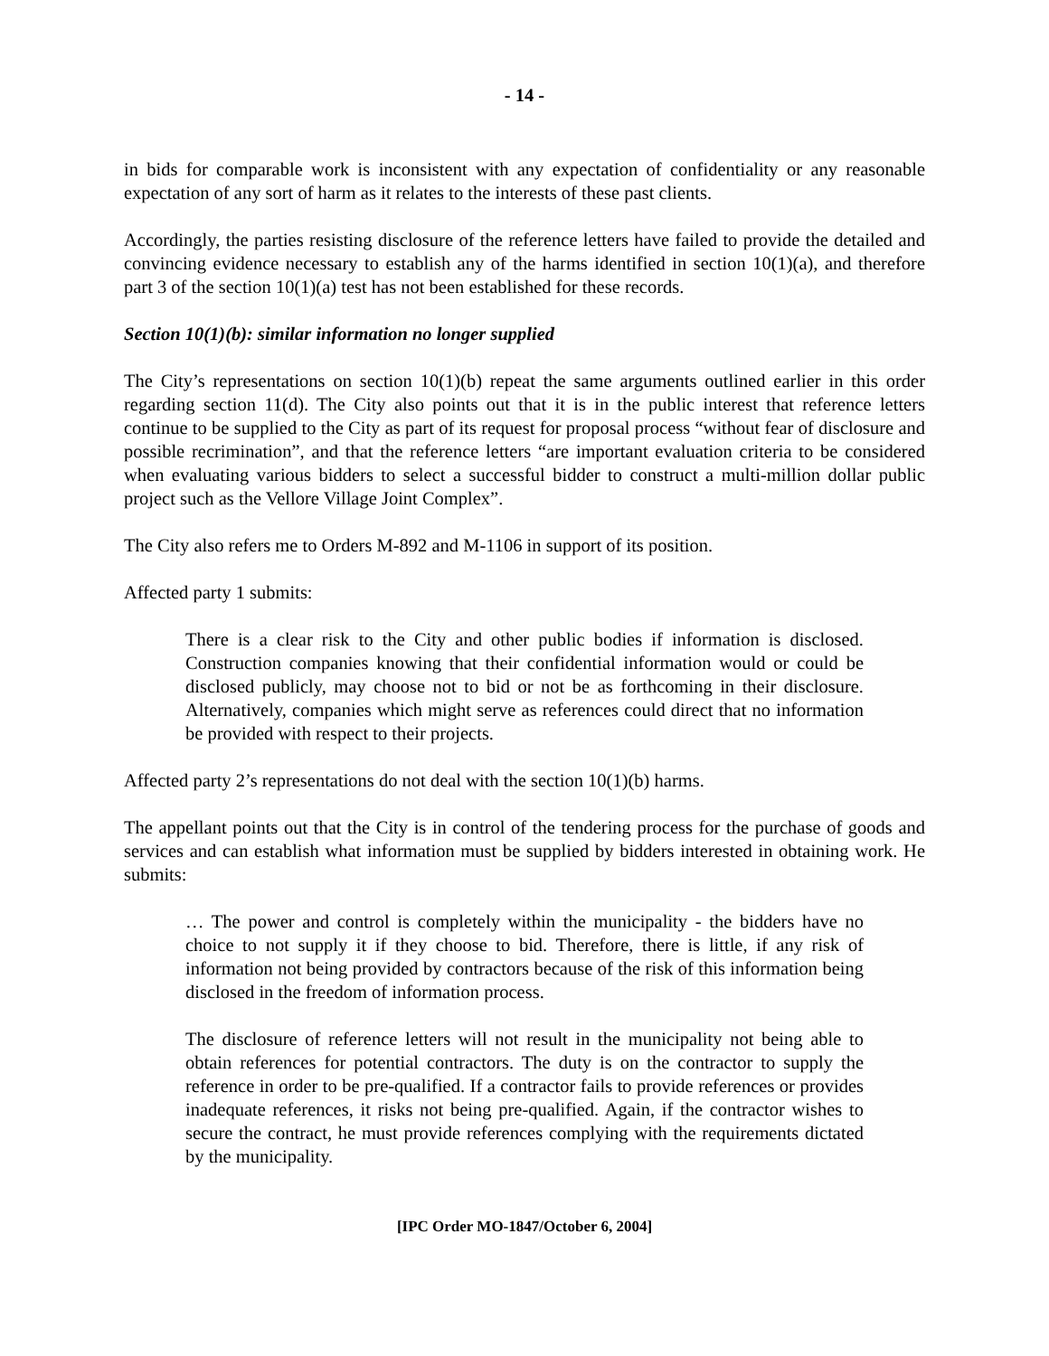- 14 -
in bids for comparable work is inconsistent with any expectation of confidentiality or any reasonable expectation of any sort of harm as it relates to the interests of these past clients.
Accordingly, the parties resisting disclosure of the reference letters have failed to provide the detailed and convincing evidence necessary to establish any of the harms identified in section 10(1)(a), and therefore part 3 of the section 10(1)(a) test has not been established for these records.
Section 10(1)(b): similar information no longer supplied
The City’s representations on section 10(1)(b) repeat the same arguments outlined earlier in this order regarding section 11(d). The City also points out that it is in the public interest that reference letters continue to be supplied to the City as part of its request for proposal process “without fear of disclosure and possible recrimination”, and that the reference letters “are important evaluation criteria to be considered when evaluating various bidders to select a successful bidder to construct a multi-million dollar public project such as the Vellore Village Joint Complex”.
The City also refers me to Orders M-892 and M-1106 in support of its position.
Affected party 1 submits:
There is a clear risk to the City and other public bodies if information is disclosed. Construction companies knowing that their confidential information would or could be disclosed publicly, may choose not to bid or not be as forthcoming in their disclosure. Alternatively, companies which might serve as references could direct that no information be provided with respect to their projects.
Affected party 2’s representations do not deal with the section 10(1)(b) harms.
The appellant points out that the City is in control of the tendering process for the purchase of goods and services and can establish what information must be supplied by bidders interested in obtaining work. He submits:
… The power and control is completely within the municipality - the bidders have no choice to not supply it if they choose to bid. Therefore, there is little, if any risk of information not being provided by contractors because of the risk of this information being disclosed in the freedom of information process.
The disclosure of reference letters will not result in the municipality not being able to obtain references for potential contractors. The duty is on the contractor to supply the reference in order to be pre-qualified. If a contractor fails to provide references or provides inadequate references, it risks not being pre-qualified. Again, if the contractor wishes to secure the contract, he must provide references complying with the requirements dictated by the municipality.
[IPC Order MO-1847/October 6, 2004]